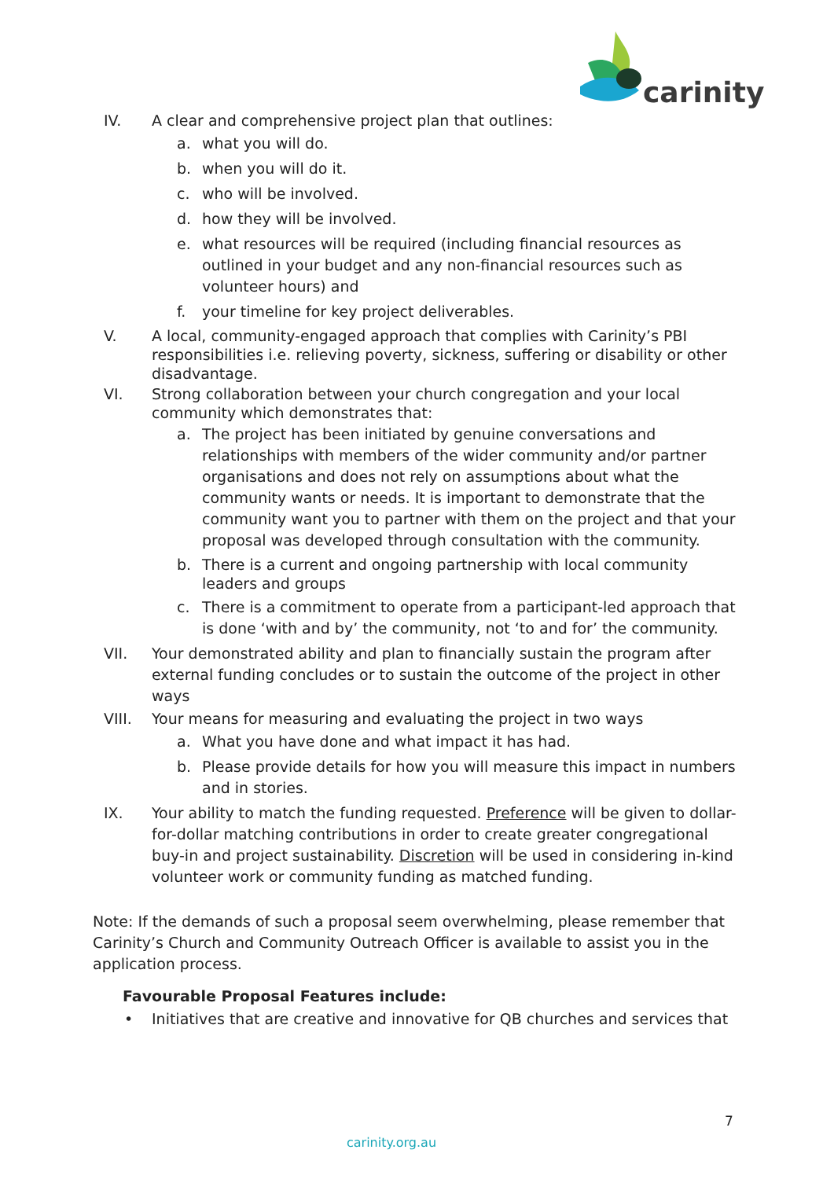carinity
IV. A clear and comprehensive project plan that outlines:
a. what you will do.
b. when you will do it.
c. who will be involved.
d. how they will be involved.
e. what resources will be required (including financial resources as outlined in your budget and any non-financial resources such as volunteer hours) and
f. your timeline for key project deliverables.
V. A local, community-engaged approach that complies with Carinity’s PBI responsibilities i.e. relieving poverty, sickness, suffering or disability or other disadvantage.
VI. Strong collaboration between your church congregation and your local community which demonstrates that:
a. The project has been initiated by genuine conversations and relationships with members of the wider community and/or partner organisations and does not rely on assumptions about what the community wants or needs. It is important to demonstrate that the community want you to partner with them on the project and that your proposal was developed through consultation with the community.
b. There is a current and ongoing partnership with local community leaders and groups
c. There is a commitment to operate from a participant-led approach that is done ‘with and by’ the community, not ‘to and for’ the community.
VII. Your demonstrated ability and plan to financially sustain the program after external funding concludes or to sustain the outcome of the project in other ways
VIII. Your means for measuring and evaluating the project in two ways
a. What you have done and what impact it has had.
b. Please provide details for how you will measure this impact in numbers and in stories.
IX. Your ability to match the funding requested. Preference will be given to dollar-for-dollar matching contributions in order to create greater congregational buy-in and project sustainability. Discretion will be used in considering in-kind volunteer work or community funding as matched funding.
Note: If the demands of such a proposal seem overwhelming, please remember that Carinity’s Church and Community Outreach Officer is available to assist you in the application process.
Favourable Proposal Features include:
• Initiatives that are creative and innovative for QB churches and services that
7
carinity.org.au